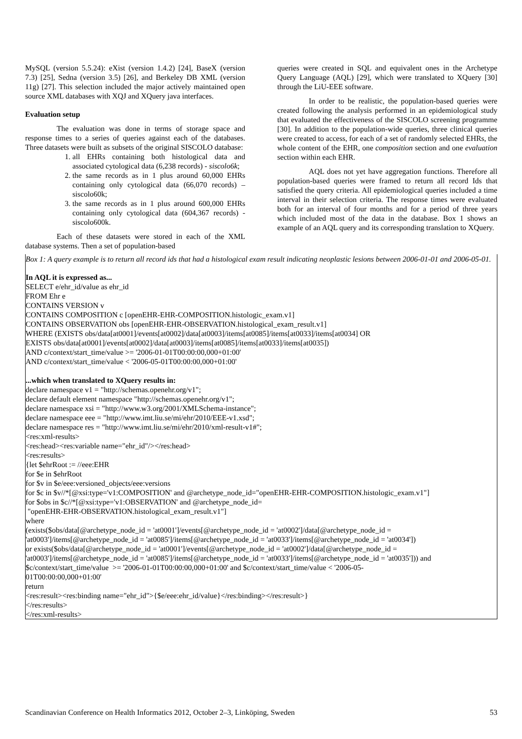MySQL (version 5.5.24): eXist (version 1.4.2) [24], BaseX (version 7.3) [25], Sedna (version 3.5) [26], and Berkeley DB XML (version 11g) [27]. This selection included the major actively maintained open source XML databases with XQJ and XQuery java interfaces.
Evaluation setup
The evaluation was done in terms of storage space and response times to a series of queries against each of the databases. Three datasets were built as subsets of the original SISCOLO database:
1. all EHRs containing both histological data and associated cytological data (6,238 records) - siscolo6k;
2. the same records as in 1 plus around 60,000 EHRs containing only cytological data (66,070 records) – siscolo60k;
3. the same records as in 1 plus around 600,000 EHRs containing only cytological data (604,367 records) - siscolo600k.
Each of these datasets were stored in each of the XML database systems. Then a set of population-based
queries were created in SQL and equivalent ones in the Archetype Query Language (AQL) [29], which were translated to XQuery [30] through the LiU-EEE software.
In order to be realistic, the population-based queries were created following the analysis performed in an epidemiological study that evaluated the effectiveness of the SISCOLO screening programme [30]. In addition to the population-wide queries, three clinical queries were created to access, for each of a set of randomly selected EHRs, the whole content of the EHR, one composition section and one evaluation section within each EHR.
AQL does not yet have aggregation functions. Therefore all population-based queries were framed to return all record Ids that satisfied the query criteria. All epidemiological queries included a time interval in their selection criteria. The response times were evaluated both for an interval of four months and for a period of three years which included most of the data in the database. Box 1 shows an example of an AQL query and its corresponding translation to XQuery.
Box 1: A query example is to return all record ids that had a histological exam result indicating neoplastic lesions between 2006-01-01 and 2006-05-01.
In AQL it is expressed as...
SELECT e/ehr_id/value as ehr_id
FROM Ehr e
CONTAINS VERSION v
CONTAINS COMPOSITION c [openEHR-EHR-COMPOSITION.histologic_exam.v1]
CONTAINS OBSERVATION obs [openEHR-EHR-OBSERVATION.histological_exam_result.v1]
WHERE (EXISTS obs/data[at0001]/events[at0002]/data[at0003]/items[at0085]/items[at0033]/items[at0034] OR
EXISTS obs/data[at0001]/events[at0002]/data[at0003]/items[at0085]/items[at0033]/items[at0035])
AND c/context/start_time/value >= '2006-01-01T00:00:00,000+01:00'
AND c/context/start_time/value < '2006-05-01T00:00:00,000+01:00'
...which when translated to XQuery results in:
declare namespace v1 = "http://schemas.openehr.org/v1";
declare default element namespace "http://schemas.openehr.org/v1";
declare namespace xsi = "http://www.w3.org/2001/XMLSchema-instance";
declare namespace eee = "http://www.imt.liu.se/mi/ehr/2010/EEE-v1.xsd";
declare namespace res = "http://www.imt.liu.se/mi/ehr/2010/xml-result-v1#";
<res:xml-results>
<res:head><res:variable name="ehr_id"/></res:head>
<res:results>
{let $ehrRoot := //eee:EHR
for $e in $ehrRoot
for $v in $e/eee:versioned_objects/eee:versions
for $c in $v//*[@xsi:type='v1:COMPOSITION' and @archetype_node_id="openEHR-EHR-COMPOSITION.histologic_exam.v1"]
for $obs in $c//*[@xsi:type='v1:OBSERVATION' and @archetype_node_id=
"openEHR-EHR-OBSERVATION.histological_exam_result.v1"]
where
(exists($obs/data[@archetype_node_id = 'at0001']/events[@archetype_node_id = 'at0002']/data[@archetype_node_id =
'at0003']/items[@archetype_node_id = 'at0085']/items[@archetype_node_id = 'at0033']/items[@archetype_node_id = 'at0034'])
or exists($obs/data[@archetype_node_id = 'at0001']/events[@archetype_node_id = 'at0002']/data[@archetype_node_id =
'at0003']/items[@archetype_node_id = 'at0085']/items[@archetype_node_id = 'at0033']/items[@archetype_node_id = 'at0035'])) and
$c/context/start_time/value >= '2006-01-01T00:00:00,000+01:00' and $c/context/start_time/value < '2006-05-
01T00:00:00,000+01:00'
return
<res:result><res:binding name="ehr_id">{$e/eee:ehr_id/value}</res:binding></res:result>}
</res:results>
</res:xml-results>
Scandinavian Conference on Health Informatics 2012, October 2–3, Linköping, Sweden 53